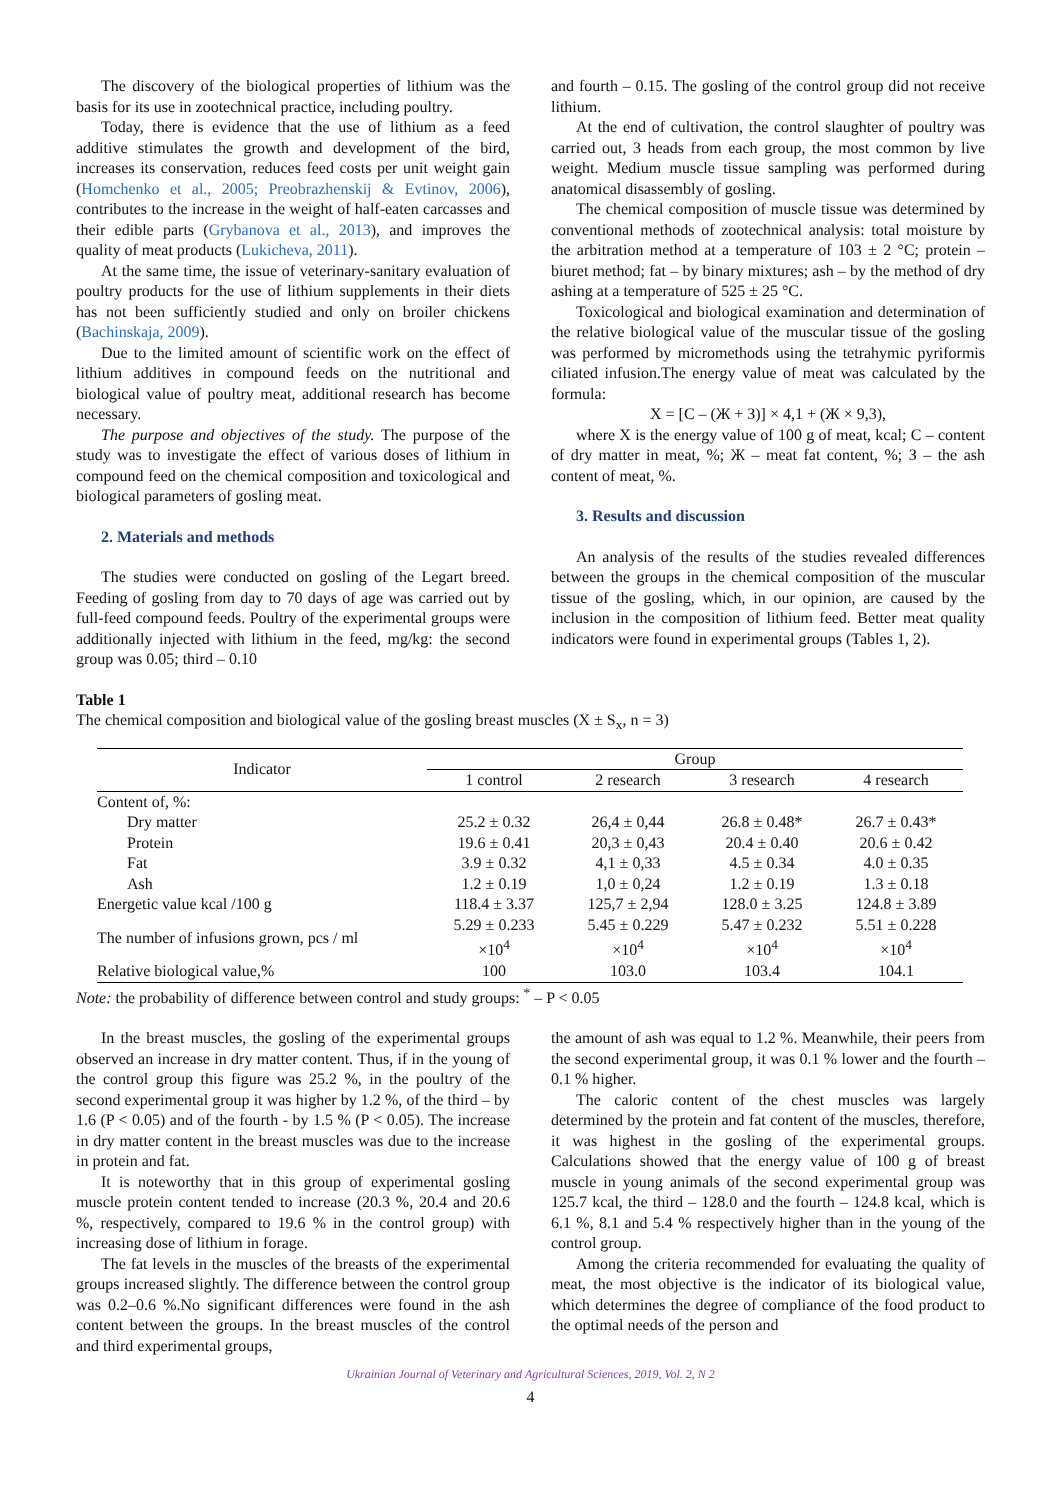The discovery of the biological properties of lithium was the basis for its use in zootechnical practice, including poultry.
Today, there is evidence that the use of lithium as a feed additive stimulates the growth and development of the bird, increases its conservation, reduces feed costs per unit weight gain (Homchenko et al., 2005; Preobrazhenskij & Evtinov, 2006), contributes to the increase in the weight of half-eaten carcasses and their edible parts (Grybanova et al., 2013), and improves the quality of meat products (Lukicheva, 2011).
At the same time, the issue of veterinary-sanitary evaluation of poultry products for the use of lithium supplements in their diets has not been sufficiently studied and only on broiler chickens (Bachinskaja, 2009).
Due to the limited amount of scientific work on the effect of lithium additives in compound feeds on the nutritional and biological value of poultry meat, additional research has become necessary.
The purpose and objectives of the study. The purpose of the study was to investigate the effect of various doses of lithium in compound feed on the chemical composition and toxicological and biological parameters of gosling meat.
2. Materials and methods
The studies were conducted on gosling of the Legart breed. Feeding of gosling from day to 70 days of age was carried out by full-feed compound feeds. Poultry of the experimental groups were additionally injected with lithium in the feed, mg/kg: the second group was 0.05; third – 0.10
and fourth – 0.15. The gosling of the control group did not receive lithium.
At the end of cultivation, the control slaughter of poultry was carried out, 3 heads from each group, the most common by live weight. Medium muscle tissue sampling was performed during anatomical disassembly of gosling.
The chemical composition of muscle tissue was determined by conventional methods of zootechnical analysis: total moisture by the arbitration method at a temperature of 103 ± 2 °C; protein – biuret method; fat – by binary mixtures; ash – by the method of dry ashing at a temperature of 525 ± 25 °C.
Toxicological and biological examination and determination of the relative biological value of the muscular tissue of the gosling was performed by micromethods using the tetrahymic pyriformis ciliated infusion.The energy value of meat was calculated by the formula:
X = [C – (Ж + З)] × 4,1 + (Ж × 9,3),
where X is the energy value of 100 g of meat, kcal; C – content of dry matter in meat, %; Ж – meat fat content, %; З – the ash content of meat, %.
3. Results and discussion
An analysis of the results of the studies revealed differences between the groups in the chemical composition of the muscular tissue of the gosling, which, in our opinion, are caused by the inclusion in the composition of lithium feed. Better meat quality indicators were found in experimental groups (Tables 1, 2).
Table 1
The chemical composition and biological value of the gosling breast muscles (X ± S<sub>x</sub>, n = 3)
| Indicator | Group | | | |
| --- | --- | --- | --- | --- |
| | 1 control | 2 research | 3 research | 4 research |
| Content of, %: | | | | |
| Dry matter | 25.2 ± 0.32 | 26,4 ± 0,44 | 26.8 ± 0.48* | 26.7 ± 0.43* |
| Protein | 19.6 ± 0.41 | 20,3 ± 0,43 | 20.4 ± 0.40 | 20.6 ± 0.42 |
| Fat | 3.9 ± 0.32 | 4,1 ± 0,33 | 4.5 ± 0.34 | 4.0 ± 0.35 |
| Ash | 1.2 ± 0.19 | 1,0 ± 0,24 | 1.2 ± 0.19 | 1.3 ± 0.18 |
| Energetic value kcal /100 g | 118.4 ± 3.37 | 125,7 ± 2,94 | 128.0 ± 3.25 | 124.8 ± 3.89 |
| The number of infusions grown, pcs / ml | 5.29 ± 0.233 ×10<sup>4</sup> | 5.45 ± 0.229 ×10<sup>4</sup> | 5.47 ± 0.232 ×10<sup>4</sup> | 5.51 ± 0.228 ×10<sup>4</sup> |
| Relative biological value,% | 100 | 103.0 | 103.4 | 104.1 |
Note: the probability of difference between control and study groups: <sup>*</sup> – P < 0.05
In the breast muscles, the gosling of the experimental groups observed an increase in dry matter content. Thus, if in the young of the control group this figure was 25.2 %, in the poultry of the second experimental group it was higher by 1.2 %, of the third – by 1.6 (P < 0.05) and of the fourth - by 1.5 % (P < 0.05). The increase in dry matter content in the breast muscles was due to the increase in protein and fat.
It is noteworthy that in this group of experimental gosling muscle protein content tended to increase (20.3 %, 20.4 and 20.6 %, respectively, compared to 19.6 % in the control group) with increasing dose of lithium in forage.
The fat levels in the muscles of the breasts of the experimental groups increased slightly. The difference between the control group was 0.2–0.6 %.No significant differences were found in the ash content between the groups. In the breast muscles of the control and third experimental groups,
the amount of ash was equal to 1.2 %. Meanwhile, their peers from the second experimental group, it was 0.1 % lower and the fourth – 0.1 % higher.
The caloric content of the chest muscles was largely determined by the protein and fat content of the muscles, therefore, it was highest in the gosling of the experimental groups. Calculations showed that the energy value of 100 g of breast muscle in young animals of the second experimental group was 125.7 kcal, the third – 128.0 and the fourth – 124.8 kcal, which is 6.1 %, 8.1 and 5.4 % respectively higher than in the young of the control group.
Among the criteria recommended for evaluating the quality of meat, the most objective is the indicator of its biological value, which determines the degree of compliance of the food product to the optimal needs of the person and
Ukrainian Journal of Veterinary and Agricultural Sciences, 2019, Vol. 2, N 2
4